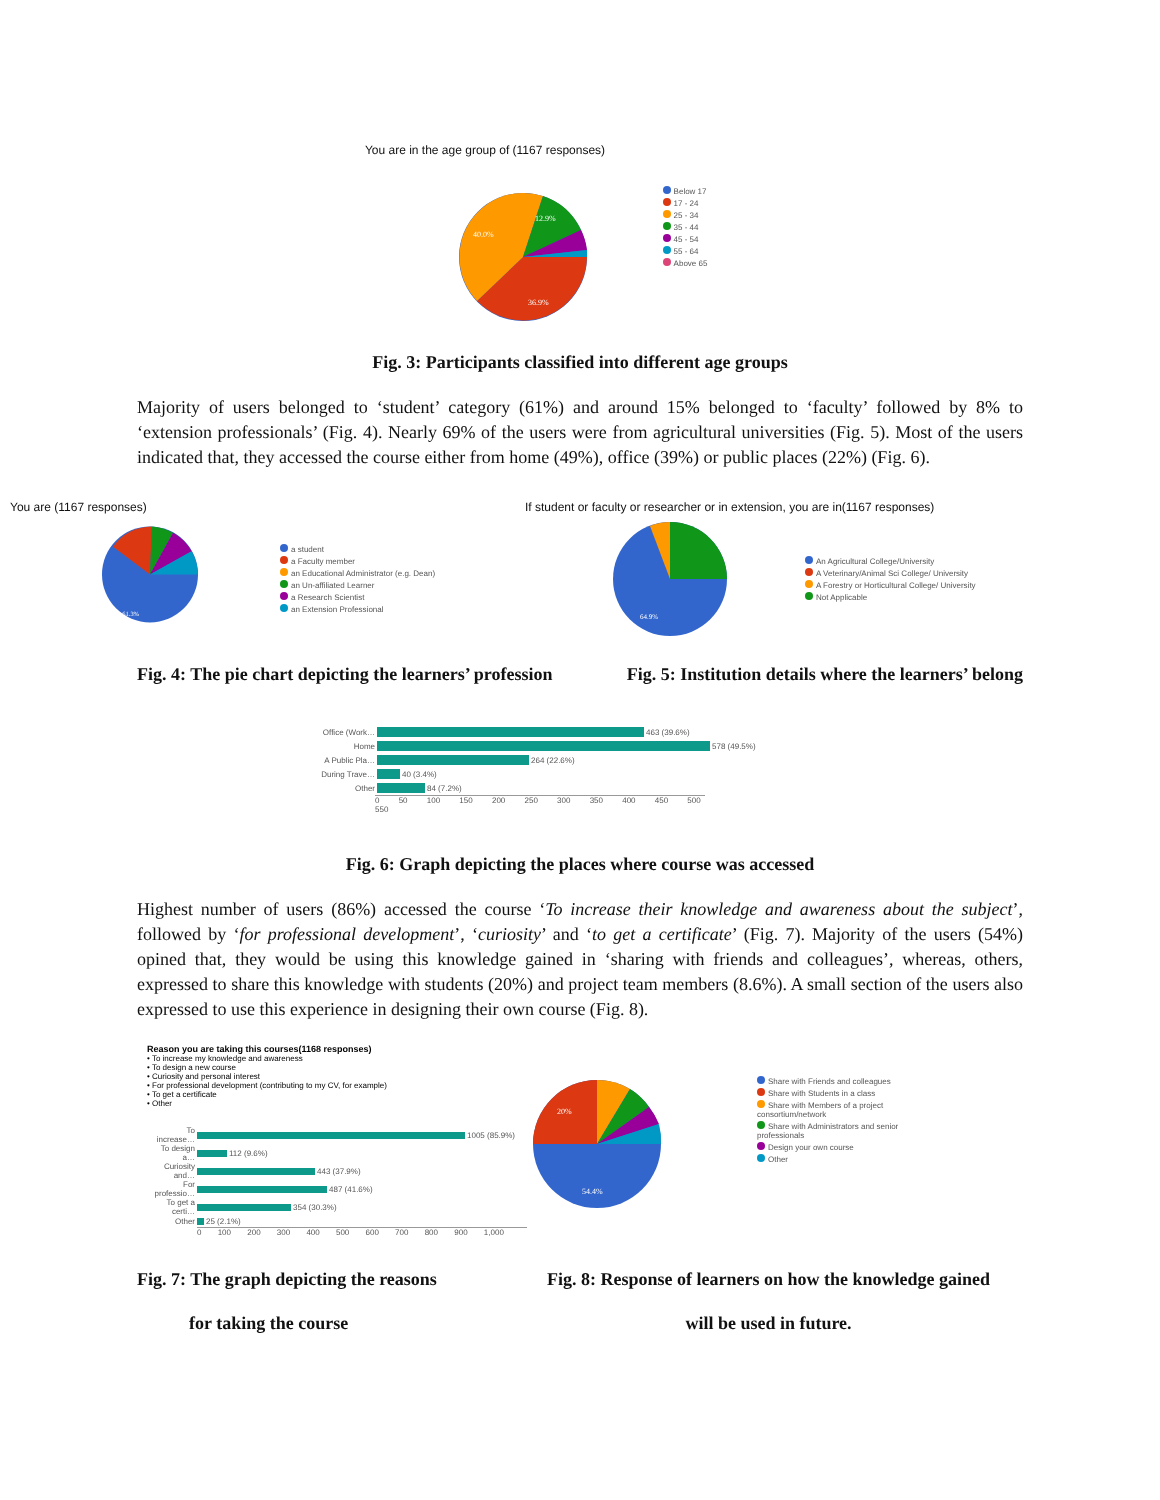You are in the age group of (1167 responses)
40.0%
12.9%
36.9%
Below 17
17 - 24
25 - 34
35 - 44
45 - 54
55 - 64
Above 65
Fig. 3: Participants classified into different age groups
Majority of users belonged to ‘student’ category (61%) and around 15% belonged to ‘faculty’ followed by 8% to ‘extension professionals’ (Fig. 4). Nearly 69% of the users were from agricultural universities (Fig. 5). Most of the users indicated that, they accessed the course either from home (49%), office (39%) or public places (22%) (Fig. 6).
You are (1167 responses)
61.3%
a student
a Faculty member
an Educational Administrator (e.g. Dean)
an Un-affiliated Learner
a Research Scientist
an Extension Professional
If student or faculty or researcher or in extension, you are in(1167 responses)
64.9%
An Agricultural College/University
A Veterinary/Animal Sci College/ University
A Forestry or Horticultural College/ University
Not Applicable
Fig. 4: The pie chart depicting the learners’ profession Fig. 5: Institution details where the learners’ belong
Office (Work… 463 (39.6%)
Home 578 (49.5%)
A Public Pla… 264 (22.6%)
During Trave… 40 (3.4%)
Other 84 (7.2%)
0 50 100 150 200 250 300 350 400 450 500 550
Fig. 6: Graph depicting the places where course was accessed
Highest number of users (86%) accessed the course ‘To increase their knowledge and awareness about the subject’, followed by ‘for professional development’, ‘curiosity’ and ‘to get a certificate’ (Fig. 7). Majority of the users (54%) opined that, they would be using this knowledge gained in ‘sharing with friends and colleagues’, whereas, others, expressed to share this knowledge with students (20%) and project team members (8.6%). A small section of the users also expressed to use this experience in designing their own course (Fig. 8).
Reason you are taking this courses(1168 responses)
• To increase my knowledge and awareness
• To design a new course
• Curiosity and personal interest
• For professional development (contributing to my CV, for example)
• To get a certificate
• Other
To increase… 1005 (85.9%)
To design a… 112 (9.6%)
Curiosity and… 443 (37.9%)
For professio… 487 (41.6%)
To get a certi… 354 (30.3%)
Other 25 (2.1%)
0 100 200 300 400 500 600 700 800 900 1,000
20%
54.4%
Share with Friends and colleagues
Share with Students in a class
Share with Members of a project consortium/network
Share with Administrators and senior professionals
Design your own course
Other
Fig. 7: The graph depicting the reasons
for taking the course
Fig. 8: Response of learners on how the knowledge gained
will be used in future.